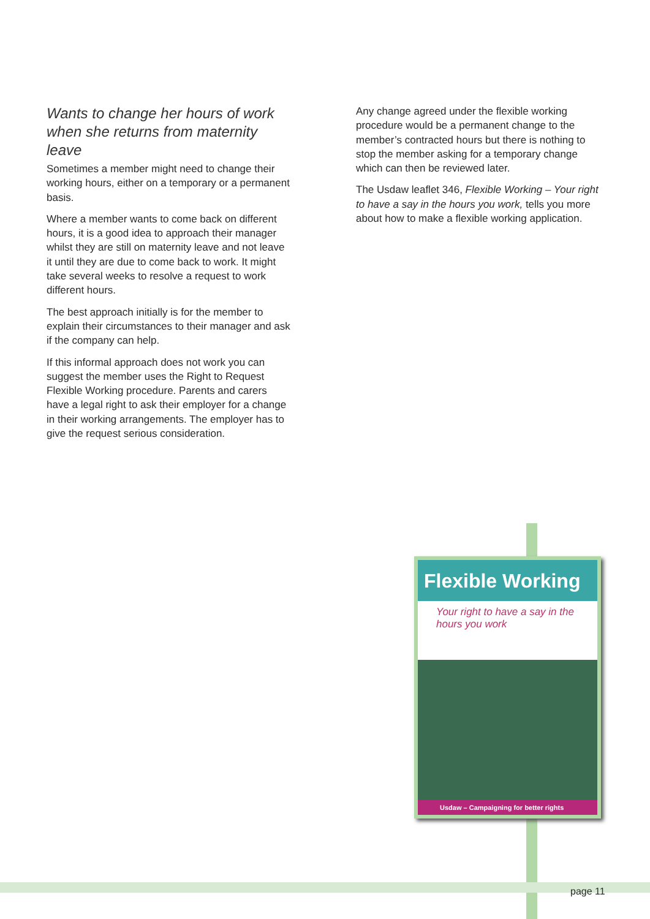Wants to change her hours of work when she returns from maternity leave
Sometimes a member might need to change their working hours, either on a temporary or a permanent basis.
Where a member wants to come back on different hours, it is a good idea to approach their manager whilst they are still on maternity leave and not leave it until they are due to come back to work. It might take several weeks to resolve a request to work different hours.
The best approach initially is for the member to explain their circumstances to their manager and ask if the company can help.
If this informal approach does not work you can suggest the member uses the Right to Request Flexible Working procedure. Parents and carers have a legal right to ask their employer for a change in their working arrangements. The employer has to give the request serious consideration.
Any change agreed under the flexible working procedure would be a permanent change to the member’s contracted hours but there is nothing to stop the member asking for a temporary change which can then be reviewed later.
The Usdaw leaflet 346, Flexible Working – Your right to have a say in the hours you work, tells you more about how to make a flexible working application.
Flexible Working
Your right to have a say in the hours you work
Usdaw – Campaigning for better rights
page 11